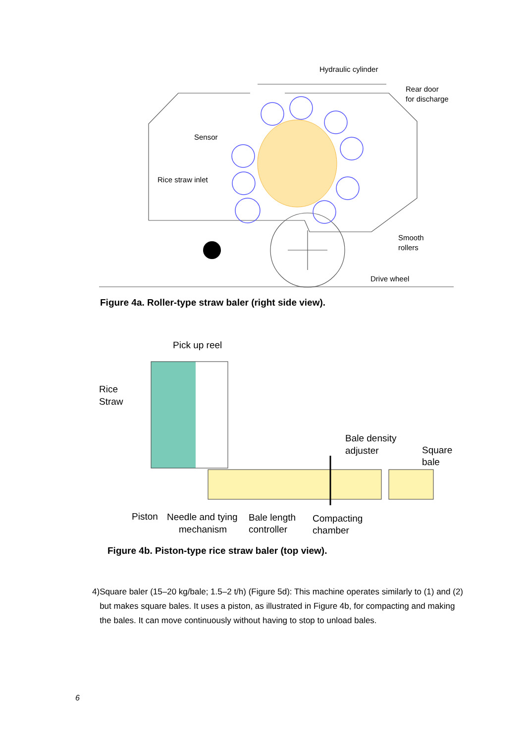Hydraulic cylinder
Rear door
for discharge
Sensor
Rice straw inlet
Smooth
rollers
Drive wheel
Figure 4a. Roller-type straw baler (right side view).
Pick up reel
Rice
Straw
Bale density
adjuster
Square
bale
Piston
Needle and tying
mechanism
Bale length
controller
Compacting
chamber
Figure 4b. Piston-type rice straw baler (top view).
4) Square baler (15–20 kg/bale; 1.5–2 t/h) (Figure 5d): This machine operates similarly to (1) and (2) but makes square bales. It uses a piston, as illustrated in Figure 4b, for compacting and making the bales. It can move continuously without having to stop to unload bales.
6